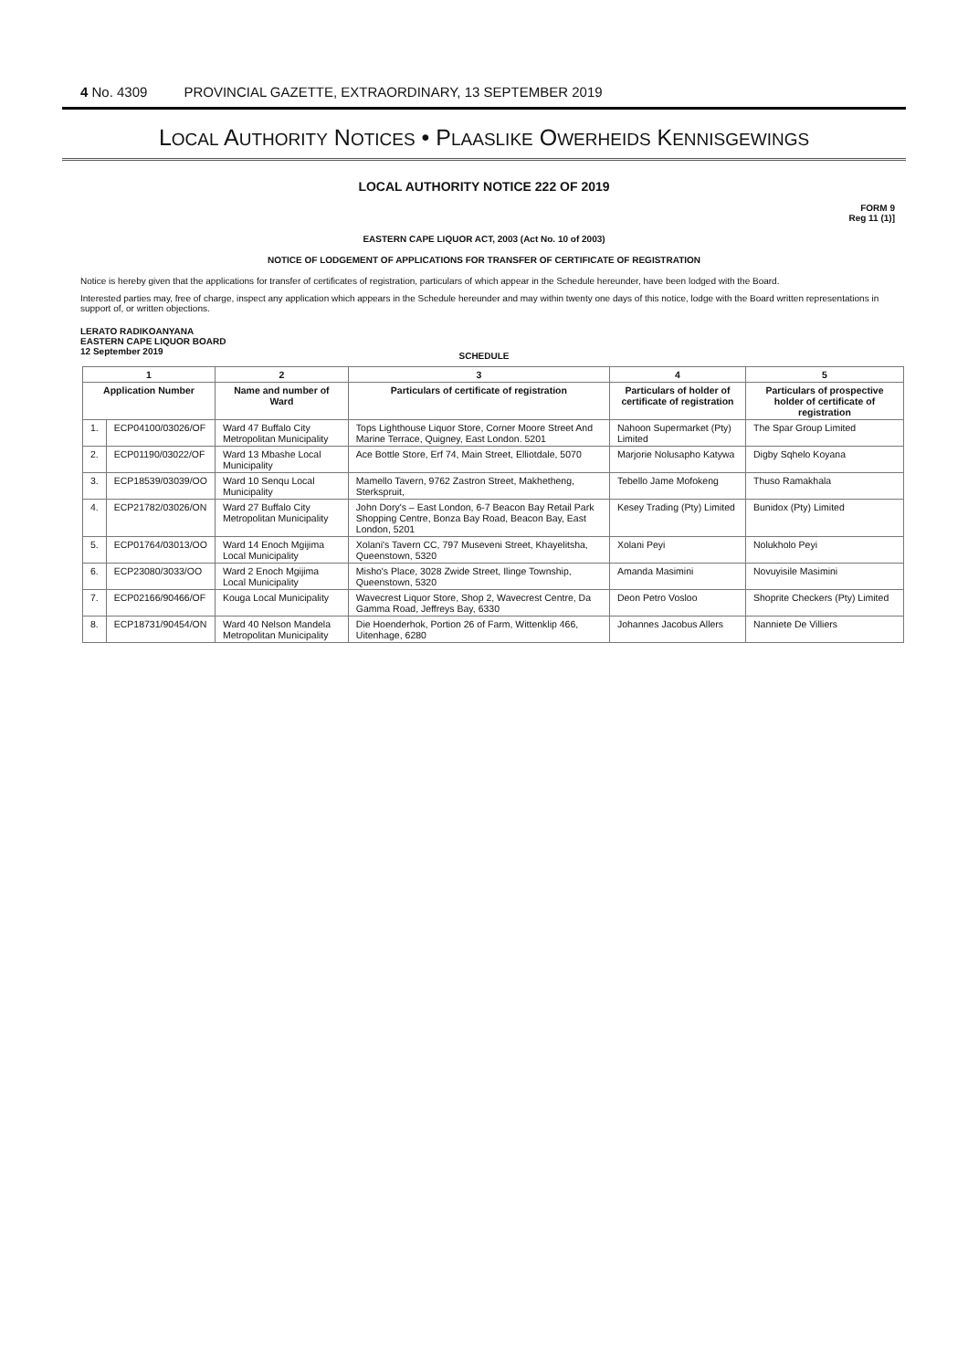4 No. 4309 PROVINCIAL GAZETTE, EXTRAORDINARY, 13 SEPTEMBER 2019
LOCAL AUTHORITY NOTICES • PLAASLIKE OWERHEIDS KENNISGEWINGS
LOCAL AUTHORITY NOTICE 222 OF 2019
FORM 9
Reg 11 (1)]
EASTERN CAPE LIQUOR ACT, 2003 (Act No. 10 of 2003)
NOTICE OF LODGEMENT OF APPLICATIONS FOR TRANSFER OF CERTIFICATE OF REGISTRATION
Notice is hereby given that the applications for transfer of certificates of registration, particulars of which appear in the Schedule hereunder, have been lodged with the Board.
Interested parties may, free of charge, inspect any application which appears in the Schedule hereunder and may within twenty one days of this notice, lodge with the Board written representations in support of, or written objections.
LERATO RADIKOANYANA
EASTERN CAPE LIQUOR BOARD
12 September 2019
SCHEDULE
| 1 | | 2 | 3 | 4 | 5 |
| --- | --- | --- | --- | --- | --- |
| Application Number | | Name and number of Ward | Particulars of certificate of registration | Particulars of holder of certificate of registration | Particulars of prospective holder of certificate of registration |
| 1. | ECP04100/03026/OF | Ward 47 Buffalo City Metropolitan Municipality | Tops Lighthouse Liquor Store, Corner Moore Street And Marine Terrace, Quigney, East London. 5201 | Nahoon Supermarket (Pty) Limited | The Spar Group Limited |
| 2. | ECP01190/03022/OF | Ward 13 Mbashe Local Municipality | Ace Bottle Store, Erf 74, Main Street, Elliotdale, 5070 | Marjorie Nolusapho Katywa | Digby Sqhelo Koyana |
| 3. | ECP18539/03039/OO | Ward 10 Senqu Local Municipality | Mamello Tavern, 9762 Zastron Street, Makhetheng, Sterkspruit, | Tebello Jame Mofokeng | Thuso Ramakhala |
| 4. | ECP21782/03026/ON | Ward 27 Buffalo City Metropolitan Municipality | John Dory's – East London, 6-7 Beacon Bay Retail Park Shopping Centre, Bonza Bay Road, Beacon Bay, East London, 5201 | Kesey Trading (Pty) Limited | Bunidox (Pty) Limited |
| 5. | ECP01764/03013/OO | Ward 14 Enoch Mgijima Local Municipality | Xolani's Tavern CC, 797 Museveni Street, Khayelitsha, Queenstown, 5320 | Xolani Peyi | Nolukholo Peyi |
| 6. | ECP23080/3033/OO | Ward 2 Enoch Mgijima Local Municipality | Misho's Place, 3028 Zwide Street, Ilinge Township, Queenstown, 5320 | Amanda Masimini | Novuyisile Masimini |
| 7. | ECP02166/90466/OF | Kouga Local Municipality | Wavecrest Liquor Store, Shop 2, Wavecrest Centre, Da Gamma Road, Jeffreys Bay, 6330 | Deon Petro Vosloo | Shoprite Checkers (Pty) Limited |
| 8. | ECP18731/90454/ON | Ward 40 Nelson Mandela Metropolitan Municipality | Die Hoenderhok, Portion 26 of Farm, Wittenklip 466, Uitenhage, 6280 | Johannes Jacobus Allers | Nanniete De Villiers |